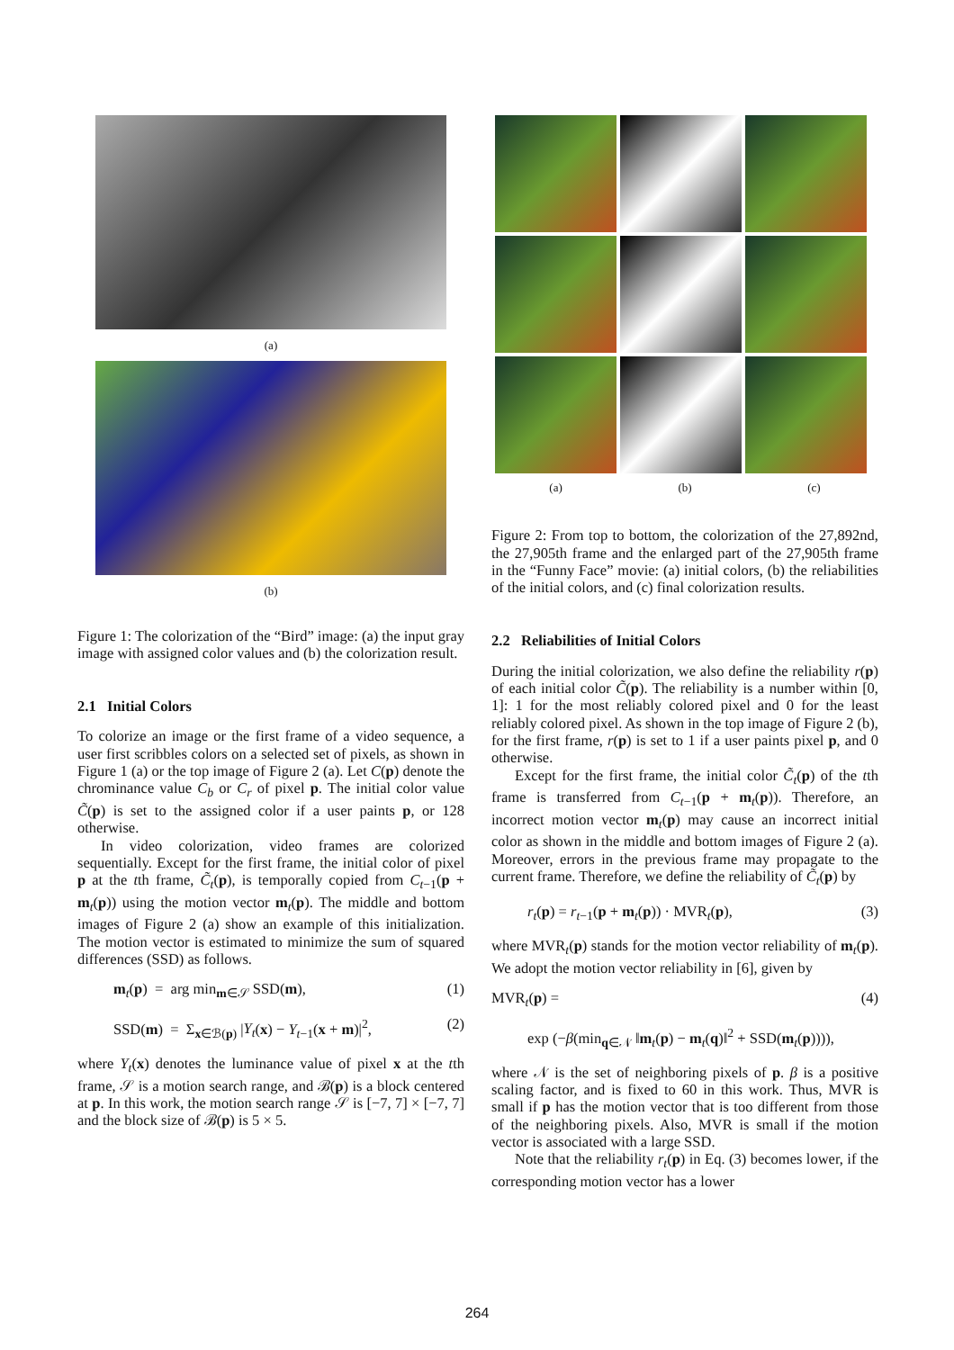(a)
(b)
Figure 1: The colorization of the “Bird” image: (a) the input gray image with assigned color values and (b) the colorization result.
2.1 Initial Colors
To colorize an image or the first frame of a video sequence, a user first scribbles colors on a selected set of pixels, as shown in Figure 1 (a) or the top image of Figure 2 (a). Let C(p) denote the chrominance value C<sub>b</sub> or C<sub>r</sub> of pixel p. The initial color value C̃(p) is set to the assigned color if a user paints p, or 128 otherwise.
In video colorization, video frames are colorized sequentially. Except for the first frame, the initial color of pixel p at the tth frame, C̃<sub>t</sub>(p), is temporally copied from C<sub>t−1</sub>(p + m<sub>t</sub>(p)) using the motion vector m<sub>t</sub>(p). The middle and bottom images of Figure 2 (a) show an example of this initialization. The motion vector is estimated to minimize the sum of squared differences (SSD) as follows.
m<sub>t</sub>(p) = arg min<sub>m∈𝒮</sub> SSD(m), (1)
SSD(m) = Σ<sub>x∈ℬ(p)</sub> |Y<sub>t</sub>(x) − Y<sub>t−1</sub>(x + m)|<sup>2</sup>, (2)
where Y<sub>t</sub>(x) denotes the luminance value of pixel x at the tth frame, 𝒮 is a motion search range, and ℬ(p) is a block centered at p. In this work, the motion search range 𝒮 is [−7, 7] × [−7, 7] and the block size of ℬ(p) is 5 × 5.
(a) (b) (c)
Figure 2: From top to bottom, the colorization of the 27,892nd, the 27,905th frame and the enlarged part of the 27,905th frame in the “Funny Face” movie: (a) initial colors, (b) the reliabilities of the initial colors, and (c) final colorization results.
2.2 Reliabilities of Initial Colors
During the initial colorization, we also define the reliability r(p) of each initial color C̃(p). The reliability is a number within [0, 1]: 1 for the most reliably colored pixel and 0 for the least reliably colored pixel. As shown in the top image of Figure 2 (b), for the first frame, r(p) is set to 1 if a user paints pixel p, and 0 otherwise.
Except for the first frame, the initial color C̃<sub>t</sub>(p) of the tth frame is transferred from C<sub>t−1</sub>(p + m<sub>t</sub>(p)). Therefore, an incorrect motion vector m<sub>t</sub>(p) may cause an incorrect initial color as shown in the middle and bottom images of Figure 2 (a). Moreover, errors in the previous frame may propagate to the current frame. Therefore, we define the reliability of C̃<sub>t</sub>(p) by
r<sub>t</sub>(p) = r<sub>t−1</sub>(p + m<sub>t</sub>(p)) · MVR<sub>t</sub>(p), (3)
where MVR<sub>t</sub>(p) stands for the motion vector reliability of m<sub>t</sub>(p). We adopt the motion vector reliability in [6], given by
MVR<sub>t</sub>(p) = (4)
exp (−β(min<sub>q∈𝒩</sub> ‖m<sub>t</sub>(p) − m<sub>t</sub>(q)‖<sup>2</sup> + SSD(m<sub>t</sub>(p)))),
where 𝒩 is the set of neighboring pixels of p. β is a positive scaling factor, and is fixed to 60 in this work. Thus, MVR is small if p has the motion vector that is too different from those of the neighboring pixels. Also, MVR is small if the motion vector is associated with a large SSD.
Note that the reliability r<sub>t</sub>(p) in Eq. (3) becomes lower, if the corresponding motion vector has a lower
264